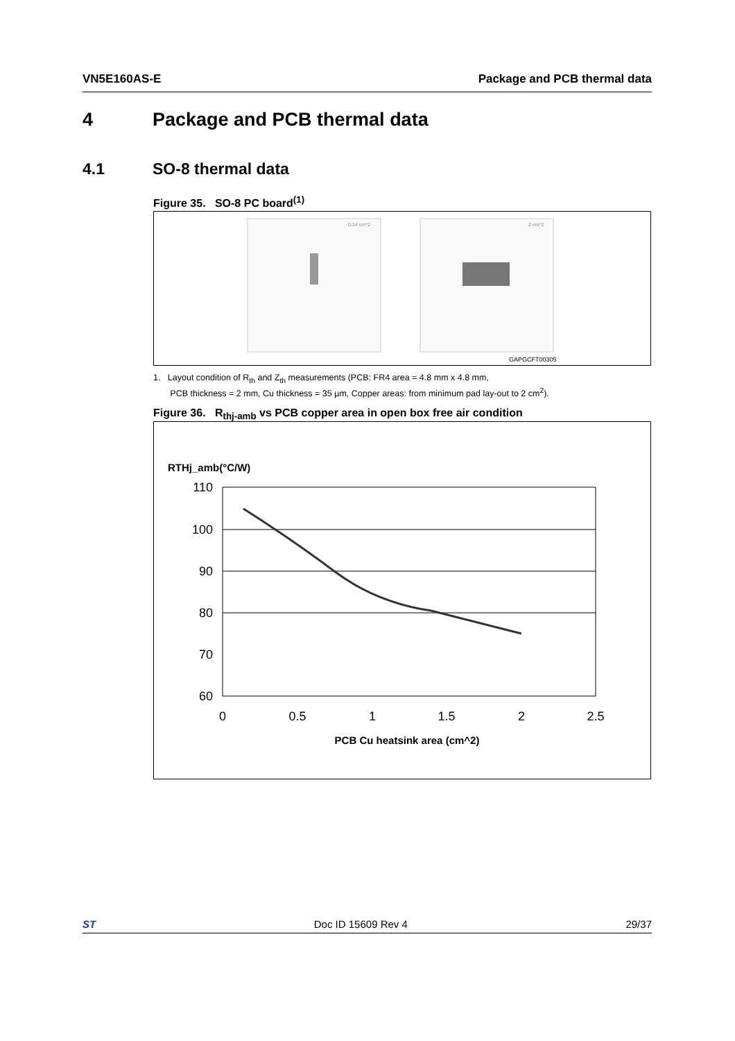VN5E160AS-E Package and PCB thermal data
4 Package and PCB thermal data
4.1 SO-8 thermal data
Figure 35. SO-8 PC board<sup>(1)</sup>
0.14 cm^2
2 cm^2
GAPGCFT00305
1. Layout condition of R<sub>th</sub> and Z<sub>th</sub> measurements (PCB: FR4 area = 4.8 mm x 4.8 mm,
PCB thickness = 2 mm, Cu thickness = 35 µm, Copper areas: from minimum pad lay-out to 2 cm<sup>2</sup>).
Figure 36. R<sub>thj-amb</sub> vs PCB copper area in open box free air condition
RTHj_amb(°C/W)
110
100
90
80
70
60
0
0.5
1
1.5
2
2.5
PCB Cu heatsink area (cm^2)
ST Doc ID 15609 Rev 4 29/37